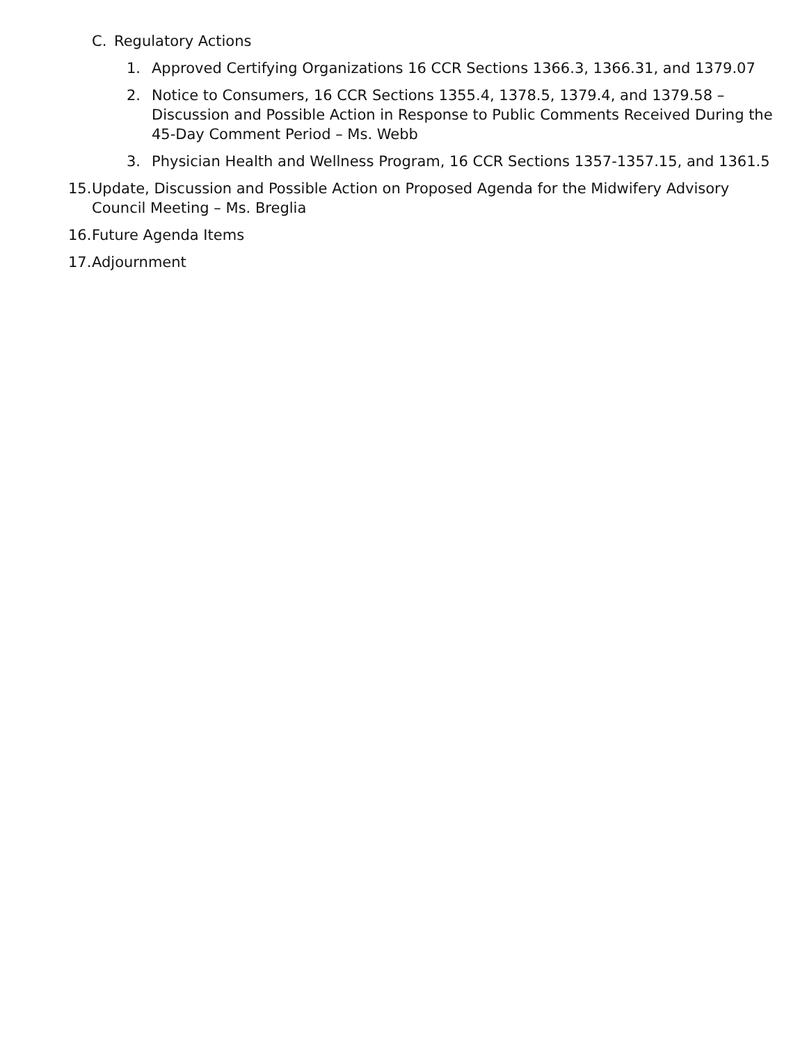C. Regulatory Actions
1. Approved Certifying Organizations 16 CCR Sections 1366.3, 1366.31, and 1379.07
2. Notice to Consumers, 16 CCR Sections 1355.4, 1378.5, 1379.4, and 1379.58 – Discussion and Possible Action in Response to Public Comments Received During the 45-Day Comment Period – Ms. Webb
3. Physician Health and Wellness Program, 16 CCR Sections 1357-1357.15, and 1361.5
15. Update, Discussion and Possible Action on Proposed Agenda for the Midwifery Advisory Council Meeting – Ms. Breglia
16. Future Agenda Items
17. Adjournment